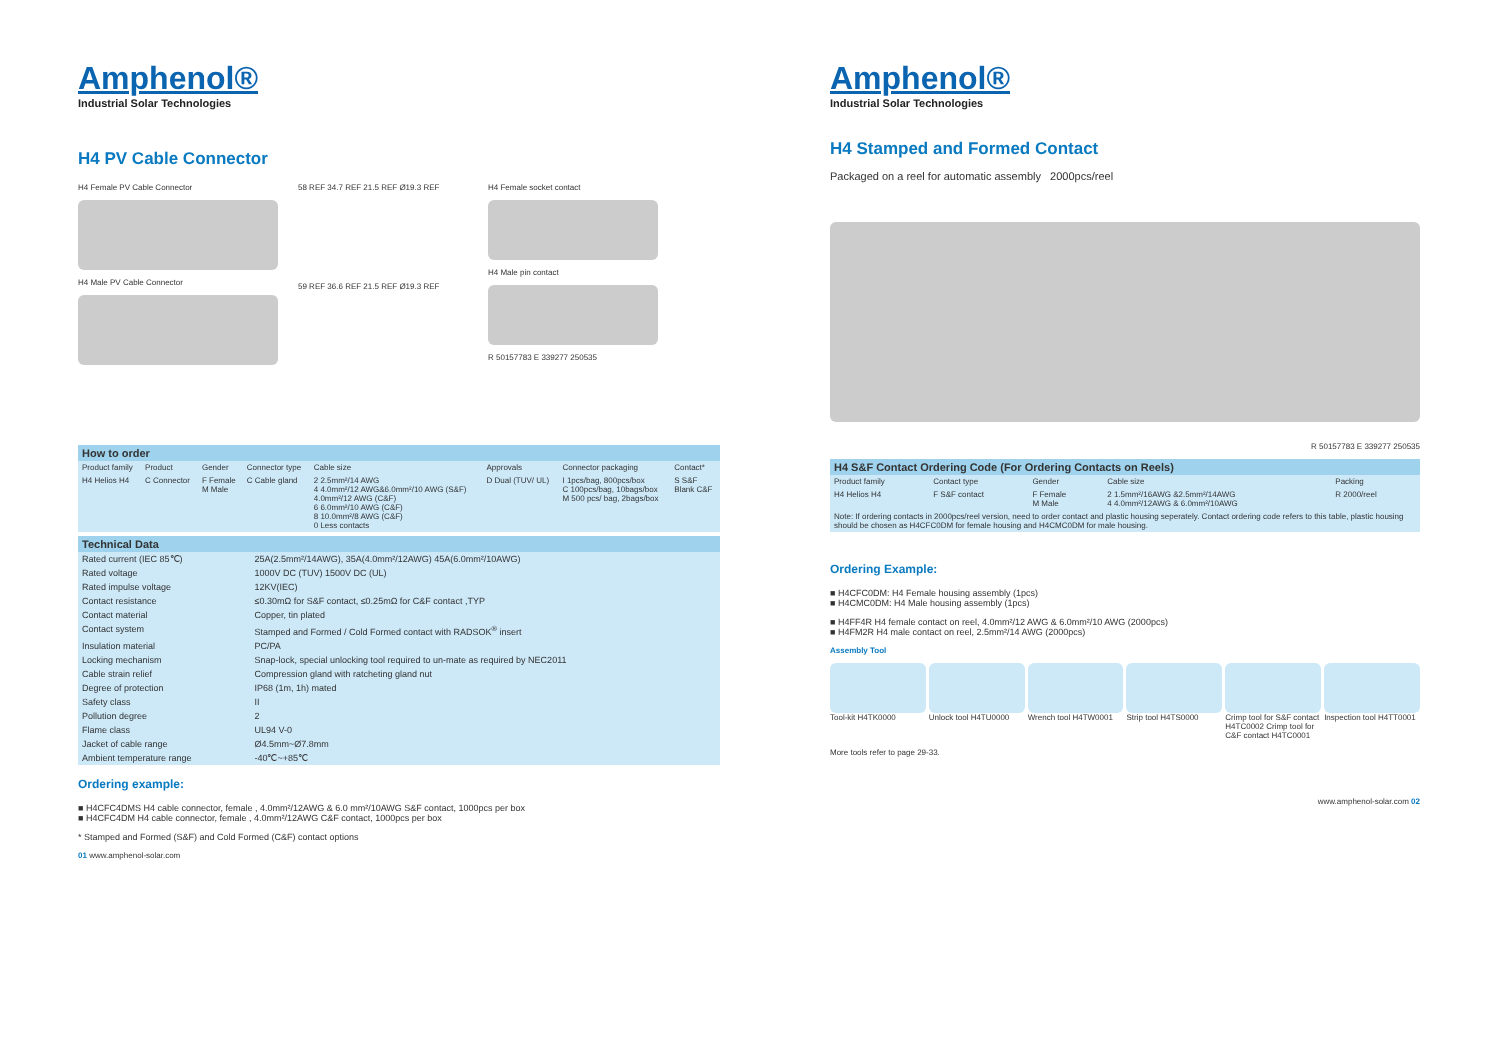Amphenol®
Industrial Solar Technologies
H4 PV Cable Connector
H4 Female PV Cable Connector
H4 Male PV Cable Connector
58 REF 34.7 REF 21.5 REF Ø19.3 REF
59 REF 36.6 REF 21.5 REF Ø19.3 REF
H4 Female socket contact
H4 Male pin contact
R 50157783 E 339277 250535
| How to order | | | | | | | |
| --- | --- | --- | --- | --- | --- | --- | --- |
| Product family | Product | Gender | Connector type | Cable size | Approvals | Connector packaging | Contact* |
| H4 Helios H4 | C Connector | F Female M Male | C Cable gland | 2 2.5mm²/14 AWG 4 4.0mm²/12 AWG&6.0mm²/10 AWG (S&F) 4.0mm²/12 AWG (C&F) 6 6.0mm²/10 AWG (C&F) 8 10.0mm²/8 AWG (C&F) 0 Less contacts | D Dual (TUV/ UL) | I 1pcs/bag, 800pcs/box C 100pcs/bag, 10bags/box M 500 pcs/ bag, 2bags/box | S S&F Blank C&F |
| Technical Data | |
| --- | --- |
| Rated current (IEC 85℃) | 25A(2.5mm²/14AWG), 35A(4.0mm²/12AWG) 45A(6.0mm²/10AWG) |
| Rated voltage | 1000V DC (TUV) 1500V DC (UL) |
| Rated impulse voltage | 12KV(IEC) |
| Contact resistance | ≤0.30mΩ for S&F contact, ≤0.25mΩ for C&F contact ,TYP |
| Contact material | Copper, tin plated |
| Contact system | Stamped and Formed / Cold Formed contact with RADSOK<sup>®</sup> insert |
| Insulation material | PC/PA |
| Locking mechanism | Snap-lock, special unlocking tool required to un-mate as required by NEC2011 |
| Cable strain relief | Compression gland with ratcheting gland nut |
| Degree of protection | IP68 (1m, 1h) mated |
| Safety class | II |
| Pollution degree | 2 |
| Flame class | UL94 V-0 |
| Jacket of cable range | Ø4.5mm~Ø7.8mm |
| Ambient temperature range | -40℃~+85℃ |
Ordering example:
■ H4CFC4DMS H4 cable connector, female , 4.0mm²/12AWG & 6.0 mm²/10AWG S&F contact, 1000pcs per box
■ H4CFC4DM H4 cable connector, female , 4.0mm²/12AWG C&F contact, 1000pcs per box
* Stamped and Formed (S&F) and Cold Formed (C&F) contact options
01 www.amphenol-solar.com
Amphenol®
Industrial Solar Technologies
H4 Stamped and Formed Contact
Packaged on a reel for automatic assembly 2000pcs/reel
R 50157783 E 339277 250535
| H4 S&F Contact Ordering Code (For Ordering Contacts on Reels) | | | | |
| --- | --- | --- | --- | --- |
| Product family | Contact type | Gender | Cable size | Packing |
| H4 Helios H4 | F S&F contact | F Female M Male | 2 1.5mm²/16AWG &2.5mm²/14AWG 4 4.0mm²/12AWG & 6.0mm²/10AWG | R 2000/reel |
| Note: If ordering contacts in 2000pcs/reel version, need to order contact and plastic housing seperately. Contact ordering code refers to this table, plastic housing should be chosen as H4CFC0DM for female housing and H4CMC0DM for male housing. | | | | |
Ordering Example:
■ H4CFC0DM: H4 Female housing assembly (1pcs)
■ H4CMC0DM: H4 Male housing assembly (1pcs)
■ H4FF4R H4 female contact on reel, 4.0mm²/12 AWG & 6.0mm²/10 AWG (2000pcs)
■ H4FM2R H4 male contact on reel, 2.5mm²/14 AWG (2000pcs)
Assembly Tool
Tool-kit H4TK0000 Unlock tool H4TU0000 Wrench tool H4TW0001 Strip tool H4TS0000 Crimp tool for S&F contact H4TC0002 Crimp tool for C&F contact H4TC0001
Inspection tool H4TT0001
More tools refer to page 29-33.
www.amphenol-solar.com 02